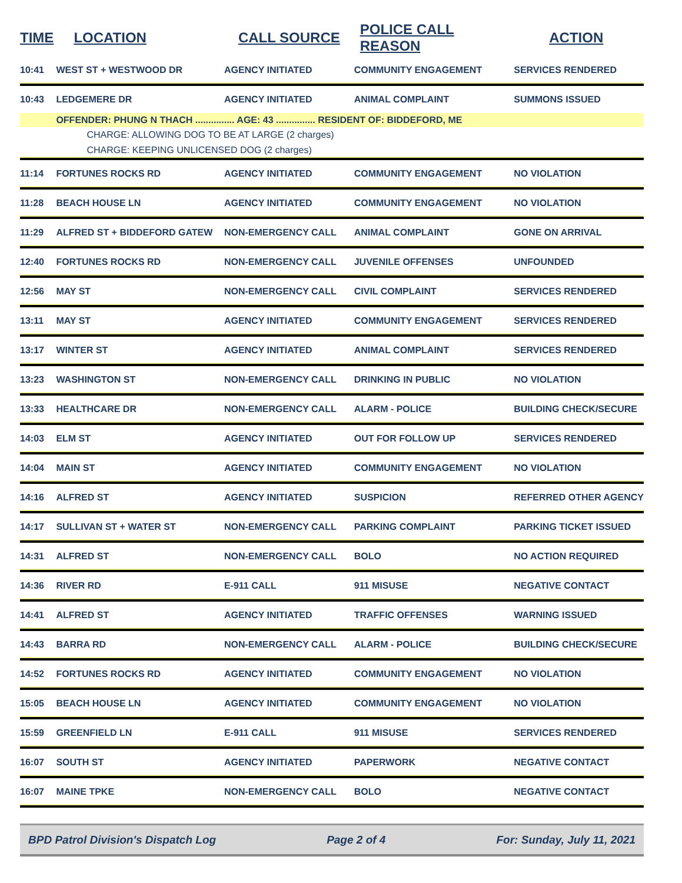| TIME | LOCATION | CALL SOURCE | POLICE CALL REASON | ACTION |
| --- | --- | --- | --- | --- |
| 10:41 | WEST ST + WESTWOOD DR | AGENCY INITIATED | COMMUNITY ENGAGEMENT | SERVICES RENDERED |
| 10:43 | LEDGEMERE DR | AGENCY INITIATED | ANIMAL COMPLAINT | SUMMONS ISSUED |
| | OFFENDER: PHUNG N THACH ............... AGE: 43 ............... RESIDENT OF: BIDDEFORD, ME | | | |
| | CHARGE: ALLOWING DOG TO BE AT LARGE (2 charges) | | | |
| | CHARGE: KEEPING UNLICENSED DOG (2 charges) | | | |
| 11:14 | FORTUNES ROCKS RD | AGENCY INITIATED | COMMUNITY ENGAGEMENT | NO VIOLATION |
| 11:28 | BEACH HOUSE LN | AGENCY INITIATED | COMMUNITY ENGAGEMENT | NO VIOLATION |
| 11:29 | ALFRED ST + BIDDEFORD GATEW | NON-EMERGENCY CALL | ANIMAL COMPLAINT | GONE ON ARRIVAL |
| 12:40 | FORTUNES ROCKS RD | NON-EMERGENCY CALL | JUVENILE OFFENSES | UNFOUNDED |
| 12:56 | MAY ST | NON-EMERGENCY CALL | CIVIL COMPLAINT | SERVICES RENDERED |
| 13:11 | MAY ST | AGENCY INITIATED | COMMUNITY ENGAGEMENT | SERVICES RENDERED |
| 13:17 | WINTER ST | AGENCY INITIATED | ANIMAL COMPLAINT | SERVICES RENDERED |
| 13:23 | WASHINGTON ST | NON-EMERGENCY CALL | DRINKING IN PUBLIC | NO VIOLATION |
| 13:33 | HEALTHCARE DR | NON-EMERGENCY CALL | ALARM - POLICE | BUILDING CHECK/SECURE |
| 14:03 | ELM ST | AGENCY INITIATED | OUT FOR FOLLOW UP | SERVICES RENDERED |
| 14:04 | MAIN ST | AGENCY INITIATED | COMMUNITY ENGAGEMENT | NO VIOLATION |
| 14:16 | ALFRED ST | AGENCY INITIATED | SUSPICION | REFERRED OTHER AGENCY |
| 14:17 | SULLIVAN ST + WATER ST | NON-EMERGENCY CALL | PARKING COMPLAINT | PARKING TICKET ISSUED |
| 14:31 | ALFRED ST | NON-EMERGENCY CALL | BOLO | NO ACTION REQUIRED |
| 14:36 | RIVER RD | E-911 CALL | 911 MISUSE | NEGATIVE CONTACT |
| 14:41 | ALFRED ST | AGENCY INITIATED | TRAFFIC OFFENSES | WARNING ISSUED |
| 14:43 | BARRA RD | NON-EMERGENCY CALL | ALARM - POLICE | BUILDING CHECK/SECURE |
| 14:52 | FORTUNES ROCKS RD | AGENCY INITIATED | COMMUNITY ENGAGEMENT | NO VIOLATION |
| 15:05 | BEACH HOUSE LN | AGENCY INITIATED | COMMUNITY ENGAGEMENT | NO VIOLATION |
| 15:59 | GREENFIELD LN | E-911 CALL | 911 MISUSE | SERVICES RENDERED |
| 16:07 | SOUTH ST | AGENCY INITIATED | PAPERWORK | NEGATIVE CONTACT |
| 16:07 | MAINE TPKE | NON-EMERGENCY CALL | BOLO | NEGATIVE CONTACT |
BPD Patrol Division's Dispatch Log Page 2 of 4 For: Sunday, July 11, 2021